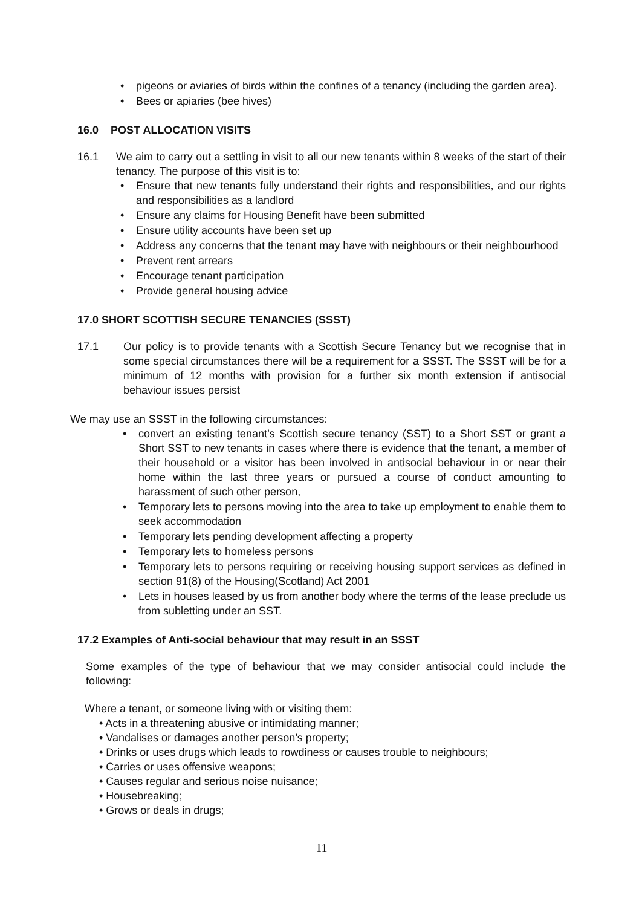• pigeons or aviaries of birds within the confines of a tenancy (including the garden area).
• Bees or apiaries (bee hives)
16.0 POST ALLOCATION VISITS
16.1 We aim to carry out a settling in visit to all our new tenants within 8 weeks of the start of their tenancy. The purpose of this visit is to:
• Ensure that new tenants fully understand their rights and responsibilities, and our rights and responsibilities as a landlord
• Ensure any claims for Housing Benefit have been submitted
• Ensure utility accounts have been set up
• Address any concerns that the tenant may have with neighbours or their neighbourhood
• Prevent rent arrears
• Encourage tenant participation
• Provide general housing advice
17.0 SHORT SCOTTISH SECURE TENANCIES (SSST)
17.1 Our policy is to provide tenants with a Scottish Secure Tenancy but we recognise that in some special circumstances there will be a requirement for a SSST. The SSST will be for a minimum of 12 months with provision for a further six month extension if antisocial behaviour issues persist
We may use an SSST in the following circumstances:
• convert an existing tenant’s Scottish secure tenancy (SST) to a Short SST or grant a Short SST to new tenants in cases where there is evidence that the tenant, a member of their household or a visitor has been involved in antisocial behaviour in or near their home within the last three years or pursued a course of conduct amounting to harassment of such other person,
• Temporary lets to persons moving into the area to take up employment to enable them to seek accommodation
• Temporary lets pending development affecting a property
• Temporary lets to homeless persons
• Temporary lets to persons requiring or receiving housing support services as defined in section 91(8) of the Housing(Scotland) Act 2001
• Lets in houses leased by us from another body where the terms of the lease preclude us from subletting under an SST.
17.2 Examples of Anti-social behaviour that may result in an SSST
Some examples of the type of behaviour that we may consider antisocial could include the following:
Where a tenant, or someone living with or visiting them:
• Acts in a threatening abusive or intimidating manner;
• Vandalises or damages another person’s property;
• Drinks or uses drugs which leads to rowdiness or causes trouble to neighbours;
• Carries or uses offensive weapons;
• Causes regular and serious noise nuisance;
• Housebreaking;
• Grows or deals in drugs;
11